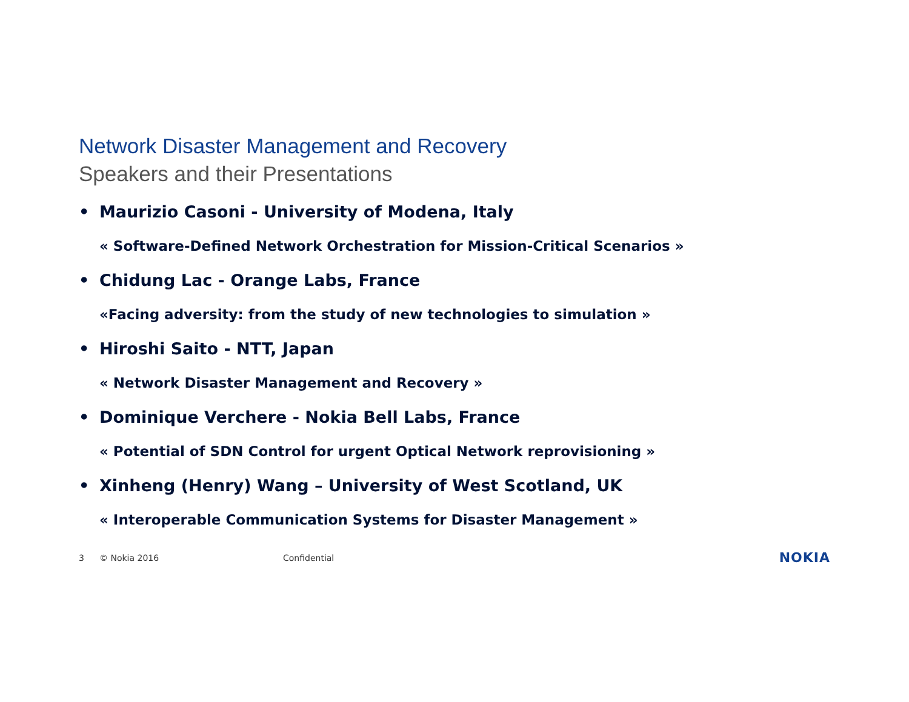Network Disaster Management and Recovery
Speakers and their Presentations
• Maurizio Casoni - University of Modena, Italy
« Software-Defined Network Orchestration for Mission-Critical Scenarios »
• Chidung Lac - Orange Labs, France
«Facing adversity: from the study of new technologies to simulation »
• Hiroshi Saito - NTT, Japan
« Network Disaster Management and Recovery »
• Dominique Verchere - Nokia Bell Labs, France
« Potential of SDN Control for urgent Optical Network reprovisioning »
• Xinheng (Henry) Wang – University of West Scotland, UK
« Interoperable Communication Systems for Disaster Management »
3 © Nokia 2016 Confidential NOKIA